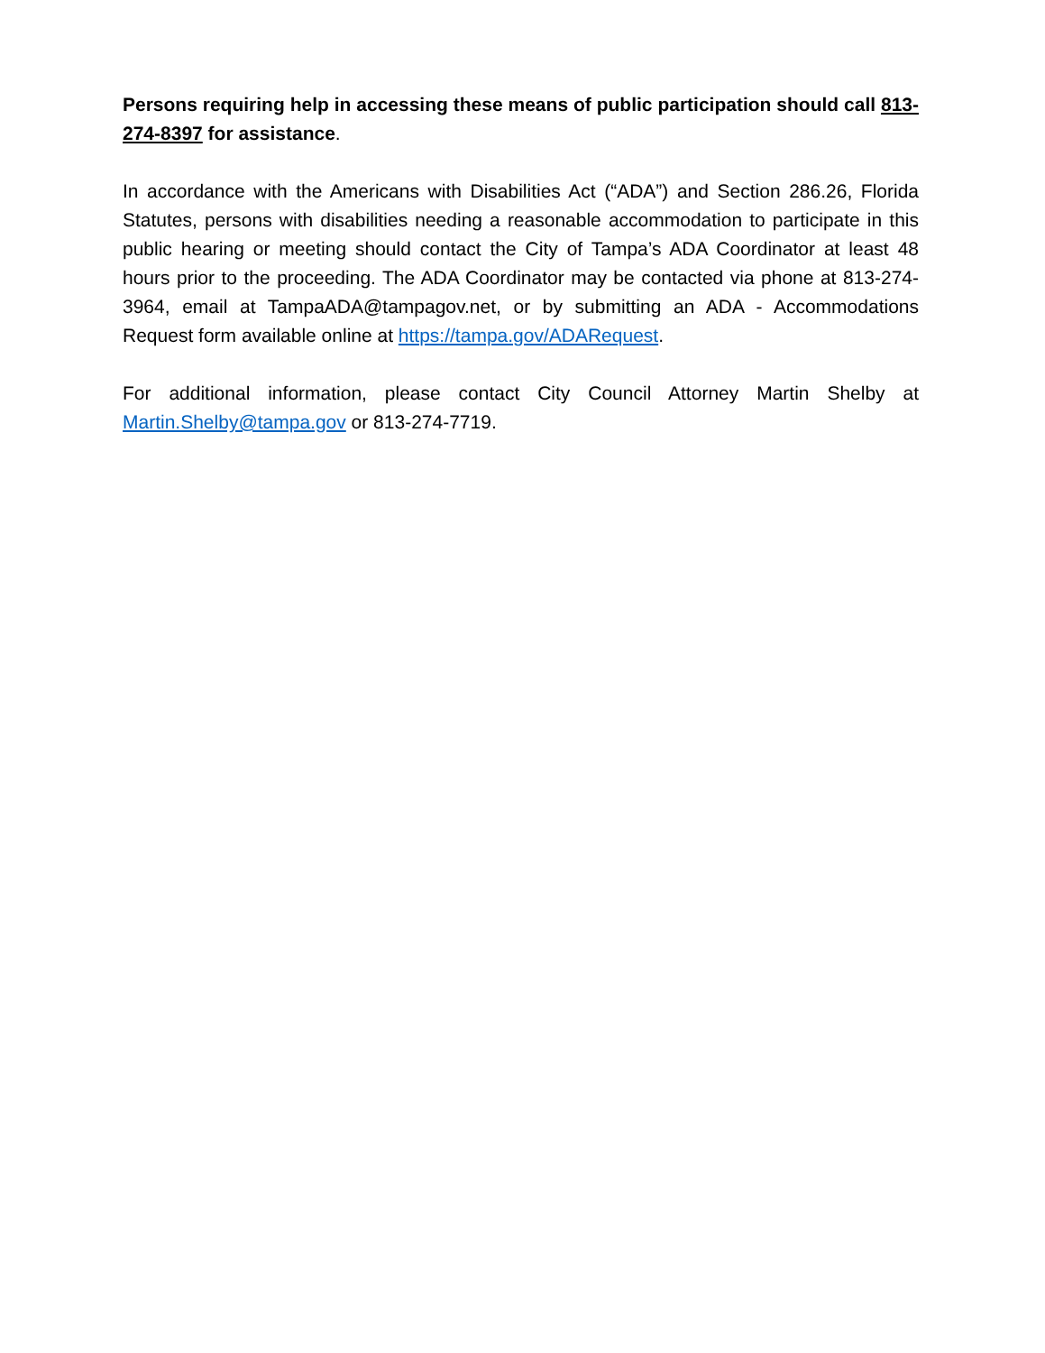Persons requiring help in accessing these means of public participation should call 813-274-8397 for assistance.
In accordance with the Americans with Disabilities Act (“ADA”) and Section 286.26, Florida Statutes, persons with disabilities needing a reasonable accommodation to participate in this public hearing or meeting should contact the City of Tampa’s ADA Coordinator at least 48 hours prior to the proceeding. The ADA Coordinator may be contacted via phone at 813-274-3964, email at TampaADA@tampagov.net, or by submitting an ADA - Accommodations Request form available online at https://tampa.gov/ADARequest.
For additional information, please contact City Council Attorney Martin Shelby at Martin.Shelby@tampa.gov or 813-274-7719.